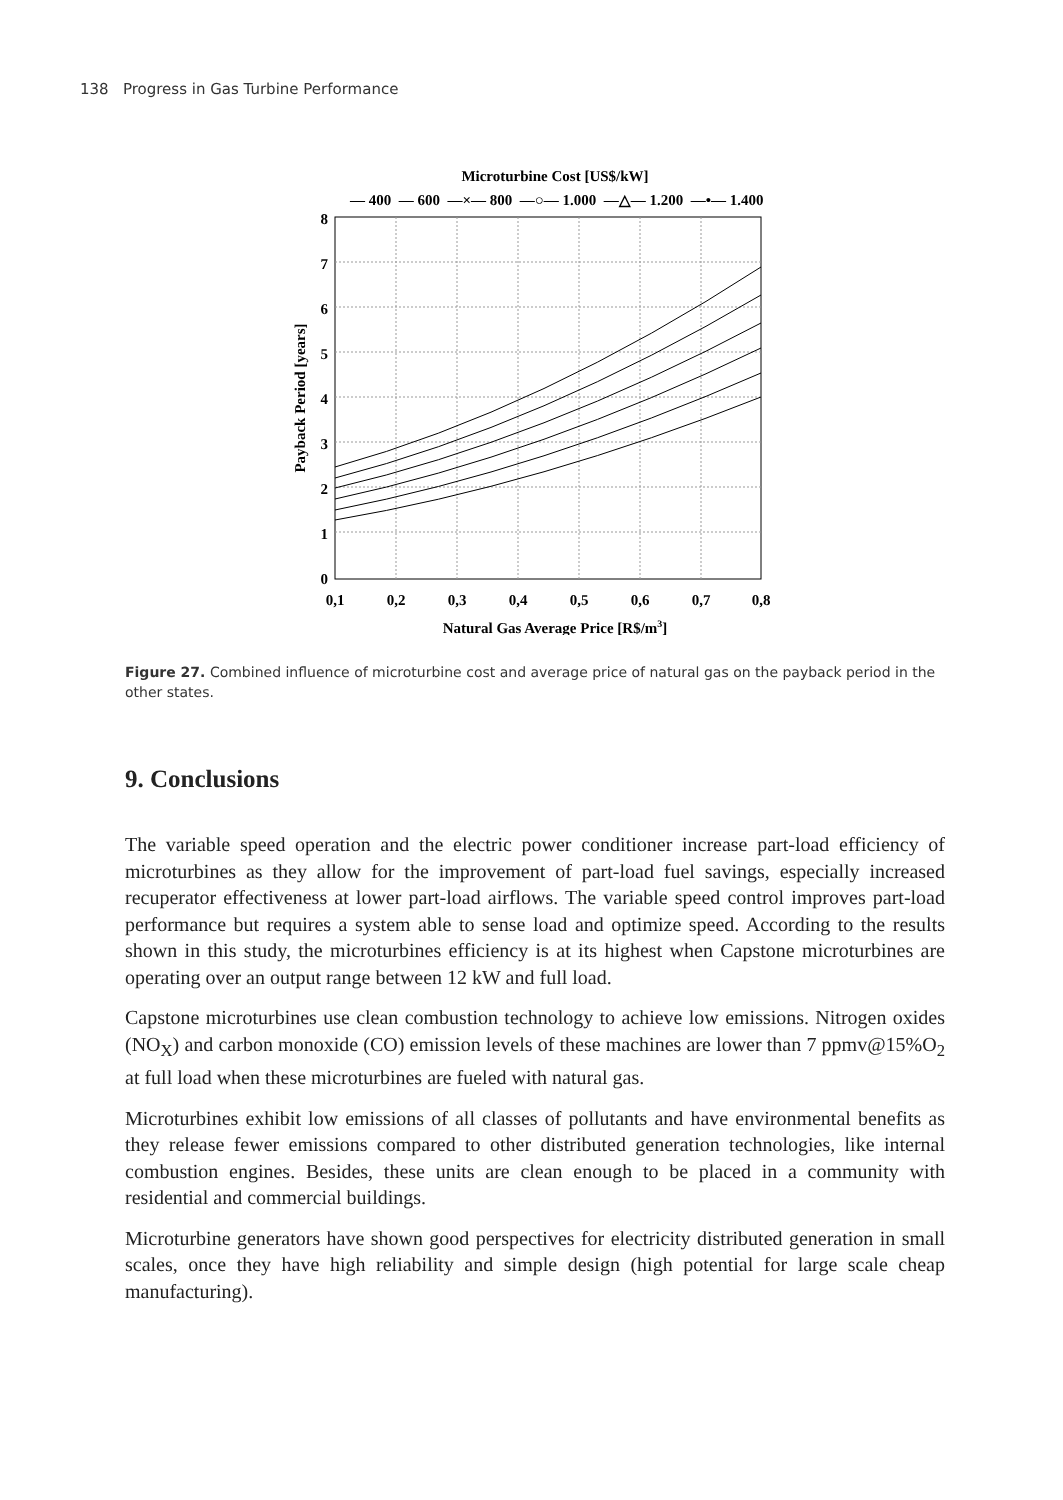138 Progress in Gas Turbine Performance
Microturbine Cost [US$/kW]
— 400 — 600 —×— 800 —○— 1.000 —△— 1.200 —•— 1.400
0
1
2
3
4
5
6
7
8
0,1
0,2
0,3
0,4
0,5
0,6
0,7
0,8
Natural Gas Average Price [R$/m3]
Payback Period [years]
Figure 27. Combined influence of microturbine cost and average price of natural gas on the payback period in the other states.
9. Conclusions
The variable speed operation and the electric power conditioner increase part-load efficiency of microturbines as they allow for the improvement of part-load fuel savings, especially increased recuperator effectiveness at lower part-load airflows. The variable speed control improves part-load performance but requires a system able to sense load and optimize speed. According to the results shown in this study, the microturbines efficiency is at its highest when Capstone microturbines are operating over an output range between 12 kW and full load.
Capstone microturbines use clean combustion technology to achieve low emissions. Nitrogen oxides (NO<sub>X</sub>) and carbon monoxide (CO) emission levels of these machines are lower than 7 ppmv@15%O<sub>2</sub> at full load when these microturbines are fueled with natural gas.
Microturbines exhibit low emissions of all classes of pollutants and have environmental benefits as they release fewer emissions compared to other distributed generation technologies, like internal combustion engines. Besides, these units are clean enough to be placed in a community with residential and commercial buildings.
Microturbine generators have shown good perspectives for electricity distributed generation in small scales, once they have high reliability and simple design (high potential for large scale cheap manufacturing).